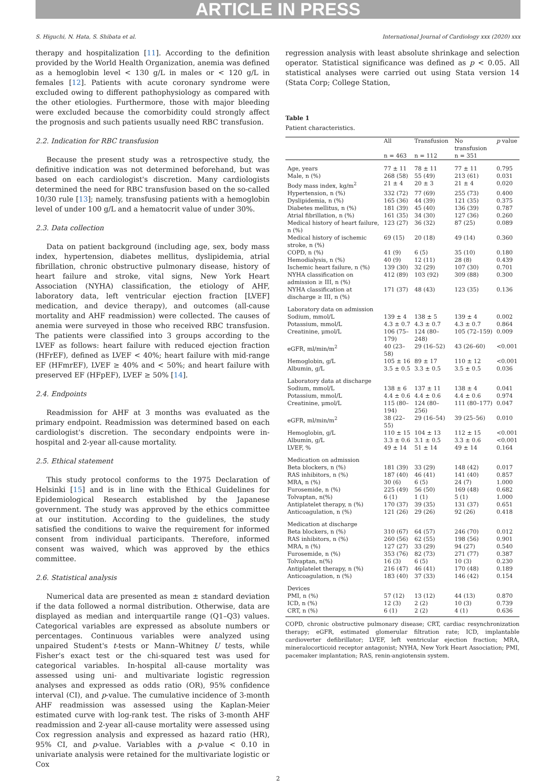ARTICLE IN PRESS
S. Higuchi, N. Hata, S. Shibata et al. International Journal of Cardiology xxx (2020) xxx
therapy and hospitalization [11]. According to the definition provided by the World Health Organization, anemia was defined as a hemoglobin level < 130 g/L in males or < 120 g/L in females [12]. Patients with acute coronary syndrome were excluded owing to different pathophysiology as compared with the other etiologies. Furthermore, those with major bleeding were excluded because the comorbidity could strongly affect the prognosis and such patients usually need RBC transfusion.
2.2. Indication for RBC transfusion
Because the present study was a retrospective study, the definitive indication was not determined beforehand, but was based on each cardiologist's discretion. Many cardiologists determined the need for RBC transfusion based on the so-called 10/30 rule [13]; namely, transfusing patients with a hemoglobin level of under 100 g/L and a hematocrit value of under 30%.
2.3. Data collection
Data on patient background (including age, sex, body mass index, hypertension, diabetes mellitus, dyslipidemia, atrial fibrillation, chronic obstructive pulmonary disease, history of heart failure and stroke, vital signs, New York Heart Association (NYHA) classification, the etiology of AHF, laboratory data, left ventricular ejection fraction [LVEF] medication, and device therapy), and outcomes (all-cause mortality and AHF readmission) were collected. The causes of anemia were surveyed in those who received RBC transfusion. The patients were classified into 3 groups according to the LVEF as follows: heart failure with reduced ejection fraction (HFrEF), defined as LVEF < 40%; heart failure with mid-range EF (HFmrEF), LVEF ≥ 40% and < 50%; and heart failure with preserved EF (HFpEF), LVEF ≥ 50% [14].
2.4. Endpoints
Readmission for AHF at 3 months was evaluated as the primary endpoint. Readmission was determined based on each cardiologist's discretion. The secondary endpoints were in-hospital and 2-year all-cause mortality.
2.5. Ethical statement
This study protocol conforms to the 1975 Declaration of Helsinki [15] and is in line with the Ethical Guidelines for Epidemiological Research established by the Japanese government. The study was approved by the ethics committee at our institution. According to the guidelines, the study satisfied the conditions to waive the requirement for informed consent from individual participants. Therefore, informed consent was waived, which was approved by the ethics committee.
2.6. Statistical analysis
Numerical data are presented as mean ± standard deviation if the data followed a normal distribution. Otherwise, data are displayed as median and interquartile range (Q1–Q3) values. Categorical variables are expressed as absolute numbers or percentages. Continuous variables were analyzed using unpaired Student's t-tests or Mann–Whitney U tests, while Fisher's exact test or the chi-squared test was used for categorical variables. In-hospital all-cause mortality was assessed using uni- and multivariate logistic regression analyses and expressed as odds ratio (OR), 95% confidence interval (CI), and p-value. The cumulative incidence of 3-month AHF readmission was assessed using the Kaplan-Meier estimated curve with log-rank test. The risks of 3-month AHF readmission and 2-year all-cause mortality were assessed using Cox regression analysis and expressed as hazard ratio (HR), 95% CI, and p-value. Variables with a p-value < 0.10 in univariate analysis were retained for the multivariate logistic or Cox
regression analysis with least absolute shrinkage and selection operator. Statistical significance was defined as p < 0.05. All statistical analyses were carried out using Stata version 14 (Stata Corp; College Station,
Table 1
Patient characteristics.
| | All | Transfusion | No transfusion | p value |
| --- | --- | --- | --- | --- |
| | n = 463 | n = 112 | n = 351 | |
| Age, years | 77 ± 11 | 78 ± 11 | 77 ± 11 | 0.795 |
| Male, n (%) | 268 (58) | 55 (49) | 213 (61) | 0.031 |
| Body mass index, kg/m<sup>2</sup> | 21 ± 4 | 20 ± 3 | 21 ± 4 | 0.020 |
| Hypertension, n (%) | 332 (72) | 77 (69) | 255 (73) | 0.400 |
| Dyslipidemia, n (%) | 165 (36) | 44 (39) | 121 (35) | 0.375 |
| Diabetes mellitus, n (%) | 181 (39) | 45 (40) | 136 (39) | 0.787 |
| Atrial fibrillation, n (%) | 161 (35) | 34 (30) | 127 (36) | 0.260 |
| Medical history of heart failure, n (%) | 123 (27) | 36 (32) | 87 (25) | 0.089 |
| Medical history of ischemic stroke, n (%) | 69 (15) | 20 (18) | 49 (14) | 0.360 |
| COPD, n (%) | 41 (9) | 6 (5) | 35 (10) | 0.180 |
| Hemodialysis, n (%) | 40 (9) | 12 (11) | 28 (8) | 0.439 |
| Ischemic heart failure, n (%) | 139 (30) | 32 (29) | 107 (30) | 0.701 |
| NYHA classification on admission ≥ III, n (%) | 412 (89) | 103 (92) | 309 (88) | 0.300 |
| NYHA classification at discharge ≥ III, n (%) | 171 (37) | 48 (43) | 123 (35) | 0.136 |
| Laboratory data on admission | | | | |
| Sodium, mmol/L | 139 ± 4 | 138 ± 5 | 139 ± 4 | 0.002 |
| Potassium, mmol/L | 4.3 ± 0.7 | 4.3 ± 0.7 | 4.3 ± 0.7 | 0.864 |
| Creatinine, μmol/L | 106 (75–179) | 124 (80–248) | 105 (72–159) | 0.009 |
| eGFR, ml/min/m<sup>2</sup> | 40 (23–58) | 29 (16–52) | 43 (26–60) | <0.001 |
| Hemoglobin, g/L | 105 ± 16 | 89 ± 17 | 110 ± 12 | <0.001 |
| Albumin, g/L | 3.5 ± 0.5 | 3.3 ± 0.5 | 3.5 ± 0.5 | 0.036 |
| Laboratory data at discharge | | | | |
| Sodium, mmol/L | 138 ± 6 | 137 ± 11 | 138 ± 4 | 0.041 |
| Potassium, mmol/L | 4.4 ± 0.6 | 4.4 ± 0.6 | 4.4 ± 0.6 | 0.974 |
| Creatinine, μmol/L | 115 (80–194) | 124 (80–256) | 111 (80–177) | 0.047 |
| eGFR, ml/min/m<sup>2</sup> | 38 (22–55) | 29 (16–54) | 39 (25–56) | 0.010 |
| Hemoglobin, g/L | 110 ± 15 | 104 ± 13 | 112 ± 15 | <0.001 |
| Albumin, g/L | 3.3 ± 0.6 | 3.1 ± 0.5 | 3.3 ± 0.6 | <0.001 |
| LVEF, % | 49 ± 14 | 51 ± 14 | 49 ± 14 | 0.164 |
| Medication on admission | | | | |
| Beta blockers, n (%) | 181 (39) | 33 (29) | 148 (42) | 0.017 |
| RAS inhibitors, n (%) | 187 (40) | 46 (41) | 141 (40) | 0.857 |
| MRA, n (%) | 30 (6) | 6 (5) | 24 (7) | 1.000 |
| Furosemide, n (%) | 225 (49) | 56 (50) | 169 (48) | 0.682 |
| Tolvaptan, n(%) | 6 (1) | 1 (1) | 5 (1) | 1.000 |
| Antiplatelet therapy, n (%) | 170 (37) | 39 (35) | 131 (37) | 0.651 |
| Anticoagulation, n (%) | 121 (26) | 29 (26) | 92 (26) | 0.418 |
| Medication at discharge | | | | |
| Beta blockers, n (%) | 310 (67) | 64 (57) | 246 (70) | 0.012 |
| RAS inhibitors, n (%) | 260 (56) | 62 (55) | 198 (56) | 0.901 |
| MRA, n (%) | 127 (27) | 33 (29) | 94 (27) | 0.540 |
| Furosemide, n (%) | 353 (76) | 82 (73) | 271 (77) | 0.387 |
| Tolvaptan, n(%) | 16 (3) | 6 (5) | 10 (3) | 0.230 |
| Antiplatelet therapy, n (%) | 216 (47) | 46 (41) | 170 (48) | 0.189 |
| Anticoagulation, n (%) | 183 (40) | 37 (33) | 146 (42) | 0.154 |
| Devices | | | | |
| PMI, n (%) | 57 (12) | 13 (12) | 44 (13) | 0.870 |
| ICD, n (%) | 12 (3) | 2 (2) | 10 (3) | 0.739 |
| CRT, n (%) | 6 (1) | 2 (2) | 4 (1) | 0.636 |
COPD, chronic obstructive pulmonary disease; CRT, cardiac resynchronization therapy; eGFR, estimated glomerular filtration rate; ICD, implantable cardioverter defibrillator; LVEF, left ventricular ejection fraction; MRA, mineralocorticoid receptor antagonist; NYHA, New York Heart Association; PMI, pacemaker implantation; RAS, renin-angiotensin system.
2